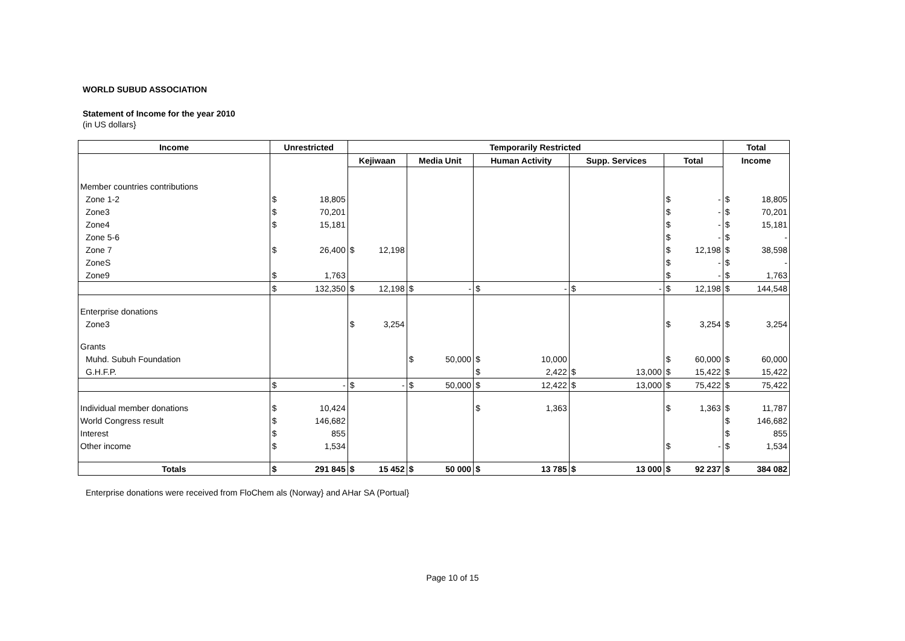WORLD SUBUD ASSOCIATION
Statement of Income for the year 2010
(in US dollars}
| Income | Unrestricted | | Temporarily Restricted | | | | | | | | | | Total | |
| --- | --- | --- | --- | --- | --- | --- | --- | --- | --- | --- | --- | --- | --- | --- |
| | | | Kejiwaan | | Media Unit | | Human Activity | | Supp. Services | | Total | | Income | |
| Member countries contributions | | | | | | | | | | | | | | |
| Zone 1-2 | $ | 18,805 | | | | | | | | | $ | - | $ | 18,805 |
| Zone3 | $ | 70,201 | | | | | | | | | $ | - | $ | 70,201 |
| Zone4 | $ | 15,181 | | | | | | | | | $ | - | $ | 15,181 |
| Zone 5-6 | | | | | | | | | | | $ | - | $ | - |
| Zone 7 | $ | 26,400 | $ | 12,198 | | | | | | | $ | 12,198 | $ | 38,598 |
| ZoneS | | | | | | | | | | | $ | - | $ | - |
| Zone9 | $ | 1,763 | | | | | | | | | $ | - | $ | 1,763 |
| | $ | 132,350 | $ | 12,198 | $ | - | $ | - | $ | - | $ | 12,198 | $ | 144,548 |
| Enterprise donations | | | | | | | | | | | | | | |
| Zone3 | | | $ | 3,254 | | | | | | | $ | 3,254 | $ | 3,254 |
| Grants | | | | | | | | | | | | | | |
| Muhd. Subuh Foundation | | | | | $ | 50,000 | $ | 10,000 | | | $ | 60,000 | $ | 60,000 |
| G.H.F.P. | | | | | | | $ | 2,422 | $ | 13,000 | $ | 15,422 | $ | 15,422 |
| | $ | - | $ | - | $ | 50,000 | $ | 12,422 | $ | 13,000 | $ | 75,422 | $ | 75,422 |
| Individual member donations | $ | 10,424 | | | | | $ | 1,363 | | | $ | 1,363 | $ | 11,787 |
| World Congress result | $ | 146,682 | | | | | | | | | | | $ | 146,682 |
| Interest | $ | 855 | | | | | | | | | | | $ | 855 |
| Other income | $ | 1,534 | | | | | | | | | $ | - | $ | 1,534 |
| Totals | $ | 291 845 | $ | 15 452 | $ | 50 000 | $ | 13 785 | $ | 13 000 | $ | 92 237 | $ | 384 082 |
Enterprise donations were received from FloChem als (Norway} and AHar SA (Portual}
Page 10 of 15